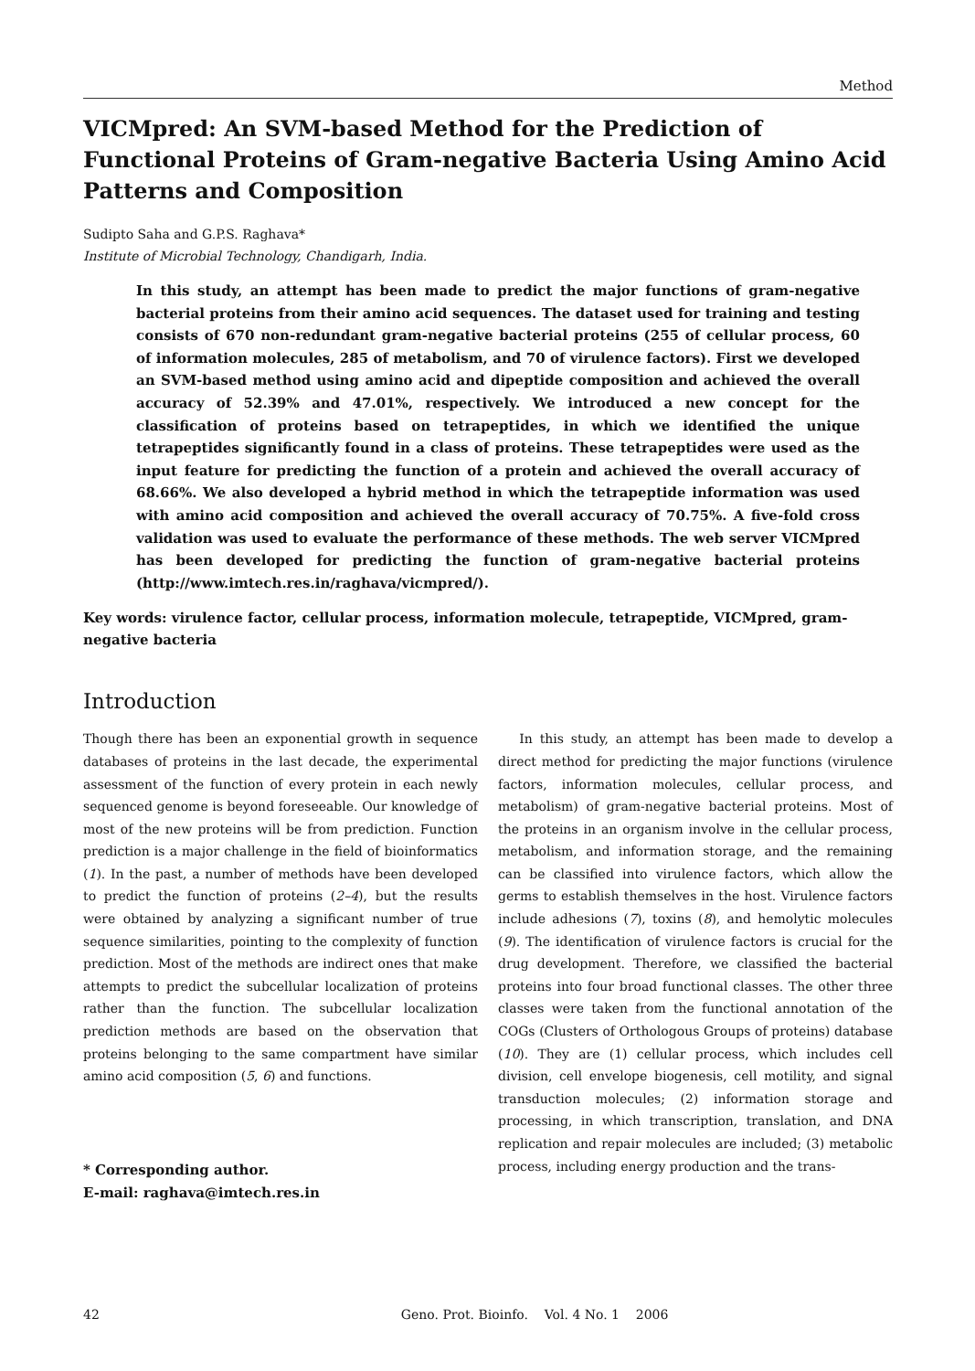Method
VICMpred: An SVM-based Method for the Prediction of Functional Proteins of Gram-negative Bacteria Using Amino Acid Patterns and Composition
Sudipto Saha and G.P.S. Raghava*
Institute of Microbial Technology, Chandigarh, India.
In this study, an attempt has been made to predict the major functions of gram-negative bacterial proteins from their amino acid sequences. The dataset used for training and testing consists of 670 non-redundant gram-negative bacterial proteins (255 of cellular process, 60 of information molecules, 285 of metabolism, and 70 of virulence factors). First we developed an SVM-based method using amino acid and dipeptide composition and achieved the overall accuracy of 52.39% and 47.01%, respectively. We introduced a new concept for the classification of proteins based on tetrapeptides, in which we identified the unique tetrapeptides significantly found in a class of proteins. These tetrapeptides were used as the input feature for predicting the function of a protein and achieved the overall accuracy of 68.66%. We also developed a hybrid method in which the tetrapeptide information was used with amino acid composition and achieved the overall accuracy of 70.75%. A five-fold cross validation was used to evaluate the performance of these methods. The web server VICMpred has been developed for predicting the function of gram-negative bacterial proteins (http://www.imtech.res.in/raghava/vicmpred/).
Key words: virulence factor, cellular process, information molecule, tetrapeptide, VICMpred, gram-negative bacteria
Introduction
Though there has been an exponential growth in sequence databases of proteins in the last decade, the experimental assessment of the function of every protein in each newly sequenced genome is beyond foreseeable. Our knowledge of most of the new proteins will be from prediction. Function prediction is a major challenge in the field of bioinformatics (1). In the past, a number of methods have been developed to predict the function of proteins (2–4), but the results were obtained by analyzing a significant number of true sequence similarities, pointing to the complexity of function prediction. Most of the methods are indirect ones that make attempts to predict the subcellular localization of proteins rather than the function. The subcellular localization prediction methods are based on the observation that proteins belonging to the same compartment have similar amino acid composition (5, 6) and functions.
* Corresponding author.
E-mail: raghava@imtech.res.in
In this study, an attempt has been made to develop a direct method for predicting the major functions (virulence factors, information molecules, cellular process, and metabolism) of gram-negative bacterial proteins. Most of the proteins in an organism involve in the cellular process, metabolism, and information storage, and the remaining can be classified into virulence factors, which allow the germs to establish themselves in the host. Virulence factors include adhesions (7), toxins (8), and hemolytic molecules (9). The identification of virulence factors is crucial for the drug development. Therefore, we classified the bacterial proteins into four broad functional classes. The other three classes were taken from the functional annotation of the COGs (Clusters of Orthologous Groups of proteins) database (10). They are (1) cellular process, which includes cell division, cell envelope biogenesis, cell motility, and signal transduction molecules; (2) information storage and processing, in which transcription, translation, and DNA replication and repair molecules are included; (3) metabolic process, including energy production and the trans-
42 Geno. Prot. Bioinfo. Vol. 4 No. 1 2006